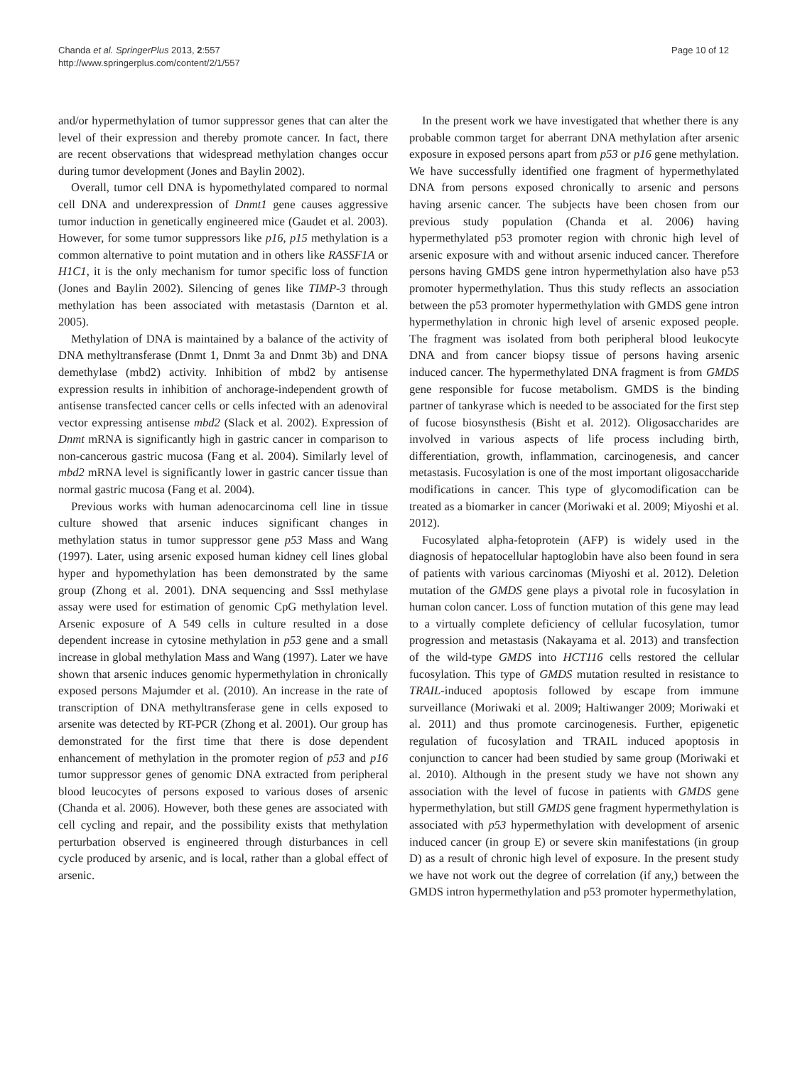Chanda et al. SpringerPlus 2013, 2:557
http://www.springerplus.com/content/2/1/557
Page 10 of 12
and/or hypermethylation of tumor suppressor genes that can alter the level of their expression and thereby promote cancer. In fact, there are recent observations that widespread methylation changes occur during tumor development (Jones and Baylin 2002).
Overall, tumor cell DNA is hypomethylated compared to normal cell DNA and underexpression of Dnmt1 gene causes aggressive tumor induction in genetically engineered mice (Gaudet et al. 2003). However, for some tumor suppressors like p16, p15 methylation is a common alternative to point mutation and in others like RASSF1A or H1C1, it is the only mechanism for tumor specific loss of function (Jones and Baylin 2002). Silencing of genes like TIMP-3 through methylation has been associated with metastasis (Darnton et al. 2005).
Methylation of DNA is maintained by a balance of the activity of DNA methyltransferase (Dnmt 1, Dnmt 3a and Dnmt 3b) and DNA demethylase (mbd2) activity. Inhibition of mbd2 by antisense expression results in inhibition of anchorage-independent growth of antisense transfected cancer cells or cells infected with an adenoviral vector expressing antisense mbd2 (Slack et al. 2002). Expression of Dnmt mRNA is significantly high in gastric cancer in comparison to non-cancerous gastric mucosa (Fang et al. 2004). Similarly level of mbd2 mRNA level is significantly lower in gastric cancer tissue than normal gastric mucosa (Fang et al. 2004).
Previous works with human adenocarcinoma cell line in tissue culture showed that arsenic induces significant changes in methylation status in tumor suppressor gene p53 Mass and Wang (1997). Later, using arsenic exposed human kidney cell lines global hyper and hypomethylation has been demonstrated by the same group (Zhong et al. 2001). DNA sequencing and SssI methylase assay were used for estimation of genomic CpG methylation level. Arsenic exposure of A 549 cells in culture resulted in a dose dependent increase in cytosine methylation in p53 gene and a small increase in global methylation Mass and Wang (1997). Later we have shown that arsenic induces genomic hypermethylation in chronically exposed persons Majumder et al. (2010). An increase in the rate of transcription of DNA methyltransferase gene in cells exposed to arsenite was detected by RT-PCR (Zhong et al. 2001). Our group has demonstrated for the first time that there is dose dependent enhancement of methylation in the promoter region of p53 and p16 tumor suppressor genes of genomic DNA extracted from peripheral blood leucocytes of persons exposed to various doses of arsenic (Chanda et al. 2006). However, both these genes are associated with cell cycling and repair, and the possibility exists that methylation perturbation observed is engineered through disturbances in cell cycle produced by arsenic, and is local, rather than a global effect of arsenic.
In the present work we have investigated that whether there is any probable common target for aberrant DNA methylation after arsenic exposure in exposed persons apart from p53 or p16 gene methylation. We have successfully identified one fragment of hypermethylated DNA from persons exposed chronically to arsenic and persons having arsenic cancer. The subjects have been chosen from our previous study population (Chanda et al. 2006) having hypermethylated p53 promoter region with chronic high level of arsenic exposure with and without arsenic induced cancer. Therefore persons having GMDS gene intron hypermethylation also have p53 promoter hypermethylation. Thus this study reflects an association between the p53 promoter hypermethylation with GMDS gene intron hypermethylation in chronic high level of arsenic exposed people. The fragment was isolated from both peripheral blood leukocyte DNA and from cancer biopsy tissue of persons having arsenic induced cancer. The hypermethylated DNA fragment is from GMDS gene responsible for fucose metabolism. GMDS is the binding partner of tankyrase which is needed to be associated for the first step of fucose biosynsthesis (Bisht et al. 2012). Oligosaccharides are involved in various aspects of life process including birth, differentiation, growth, inflammation, carcinogenesis, and cancer metastasis. Fucosylation is one of the most important oligosaccharide modifications in cancer. This type of glycomodification can be treated as a biomarker in cancer (Moriwaki et al. 2009; Miyoshi et al. 2012).
Fucosylated alpha-fetoprotein (AFP) is widely used in the diagnosis of hepatocellular haptoglobin have also been found in sera of patients with various carcinomas (Miyoshi et al. 2012). Deletion mutation of the GMDS gene plays a pivotal role in fucosylation in human colon cancer. Loss of function mutation of this gene may lead to a virtually complete deficiency of cellular fucosylation, tumor progression and metastasis (Nakayama et al. 2013) and transfection of the wild-type GMDS into HCT116 cells restored the cellular fucosylation. This type of GMDS mutation resulted in resistance to TRAIL-induced apoptosis followed by escape from immune surveillance (Moriwaki et al. 2009; Haltiwanger 2009; Moriwaki et al. 2011) and thus promote carcinogenesis. Further, epigenetic regulation of fucosylation and TRAIL induced apoptosis in conjunction to cancer had been studied by same group (Moriwaki et al. 2010). Although in the present study we have not shown any association with the level of fucose in patients with GMDS gene hypermethylation, but still GMDS gene fragment hypermethylation is associated with p53 hypermethylation with development of arsenic induced cancer (in group E) or severe skin manifestations (in group D) as a result of chronic high level of exposure. In the present study we have not work out the degree of correlation (if any,) between the GMDS intron hypermethylation and p53 promoter hypermethylation,